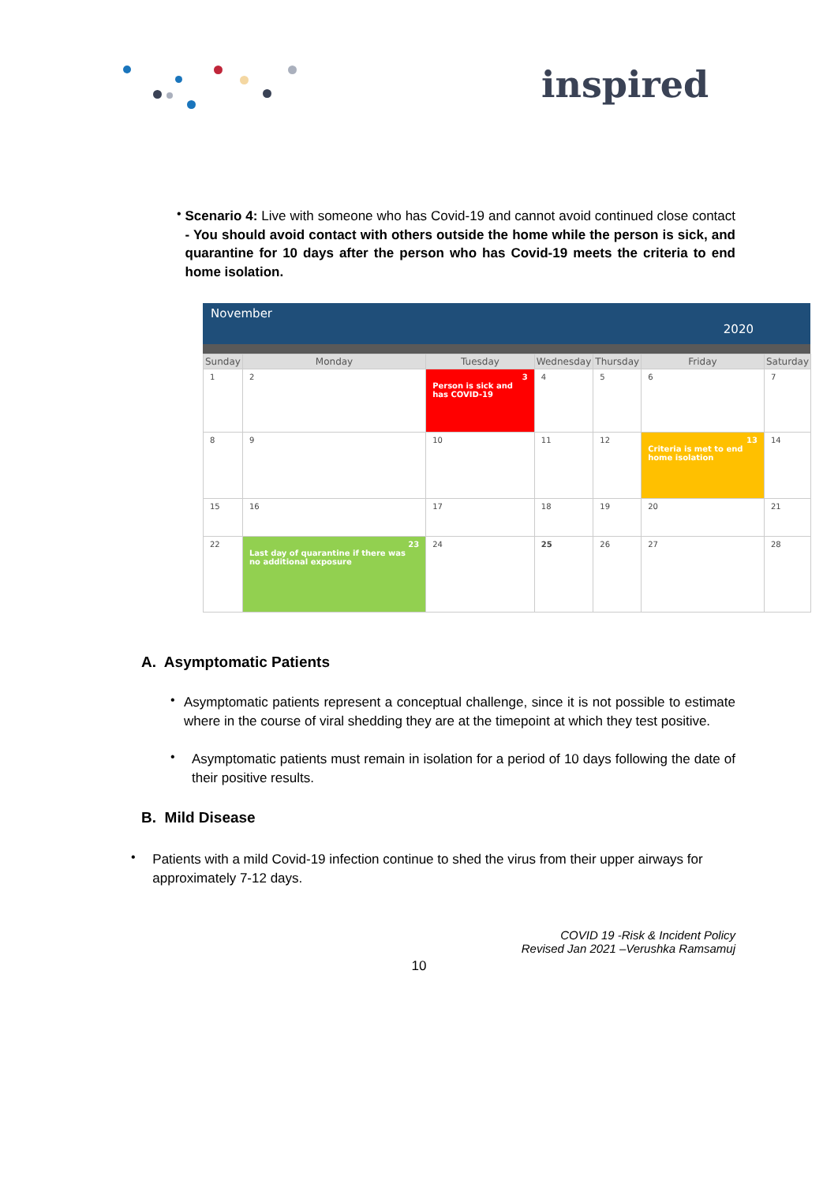inspired
•
Scenario 4: Live with someone who has Covid-19 and cannot avoid continued close contact - You should avoid contact with others outside the home while the person is sick, and quarantine for 10 days after the person who has Covid-19 meets the criteria to end home isolation.
November
2020
| Sunday | Monday | Tuesday | Wednesday | Thursday | Friday | Saturday |
| --- | --- | --- | --- | --- | --- | --- |
| 1 | 2 | 3 Person is sick and has COVID-19 | 4 | 5 | 6 | 7 |
| 8 | 9 | 10 | 11 | 12 | 13 Criteria is met to end home isolation | 14 |
| 15 | 16 | 17 | 18 | 19 | 20 | 21 |
| 22 | 23 Last day of quarantine if there was no additional exposure | 24 | 25 | 26 | 27 | 28 |
A. Asymptomatic Patients
•
Asymptomatic patients represent a conceptual challenge, since it is not possible to estimate where in the course of viral shedding they are at the timepoint at which they test positive.
•
Asymptomatic patients must remain in isolation for a period of 10 days following the date of their positive results.
B. Mild Disease
•
Patients with a mild Covid-19 infection continue to shed the virus from their upper airways for approximately 7-12 days.
COVID 19 -Risk & Incident Policy
Revised Jan 2021 –Verushka Ramsamuj
10